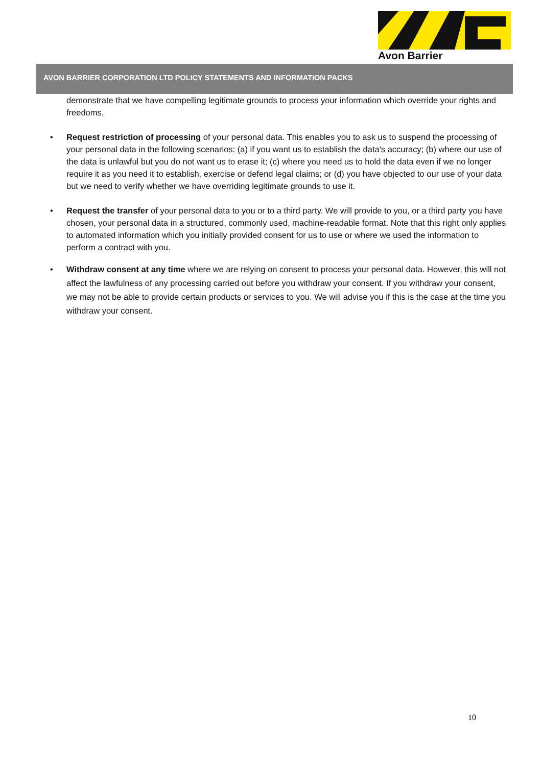Avon Barrier
AVON BARRIER CORPORATION LTD POLICY STATEMENTS AND INFORMATION PACKS
demonstrate that we have compelling legitimate grounds to process your information which override your rights and freedoms.
• Request restriction of processing of your personal data. This enables you to ask us to suspend the processing of your personal data in the following scenarios: (a) if you want us to establish the data's accuracy; (b) where our use of the data is unlawful but you do not want us to erase it; (c) where you need us to hold the data even if we no longer require it as you need it to establish, exercise or defend legal claims; or (d) you have objected to our use of your data but we need to verify whether we have overriding legitimate grounds to use it.
• Request the transfer of your personal data to you or to a third party. We will provide to you, or a third party you have chosen, your personal data in a structured, commonly used, machine-readable format. Note that this right only applies to automated information which you initially provided consent for us to use or where we used the information to perform a contract with you.
• Withdraw consent at any time where we are relying on consent to process your personal data. However, this will not affect the lawfulness of any processing carried out before you withdraw your consent. If you withdraw your consent, we may not be able to provide certain products or services to you. We will advise you if this is the case at the time you withdraw your consent.
10